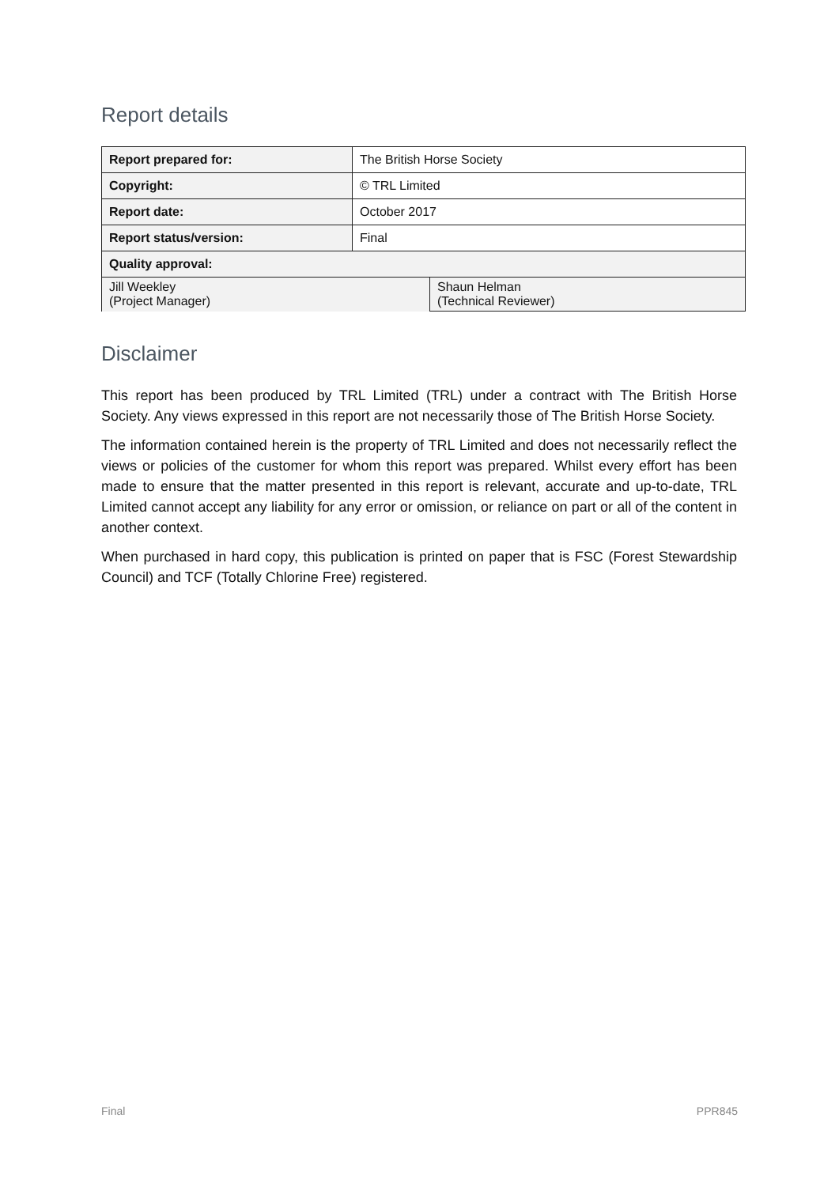Report details
| Report prepared for: | The British Horse Society | |
| Copyright: | © TRL Limited | |
| Report date: | October 2017 | |
| Report status/version: | Final | |
| Quality approval: | | |
| Jill Weekley (Project Manager) | | Shaun Helman (Technical Reviewer) |
Disclaimer
This report has been produced by TRL Limited (TRL) under a contract with The British Horse Society. Any views expressed in this report are not necessarily those of The British Horse Society.
The information contained herein is the property of TRL Limited and does not necessarily reflect the views or policies of the customer for whom this report was prepared. Whilst every effort has been made to ensure that the matter presented in this report is relevant, accurate and up-to-date, TRL Limited cannot accept any liability for any error or omission, or reliance on part or all of the content in another context.
When purchased in hard copy, this publication is printed on paper that is FSC (Forest Stewardship Council) and TCF (Totally Chlorine Free) registered.
Final PPR845